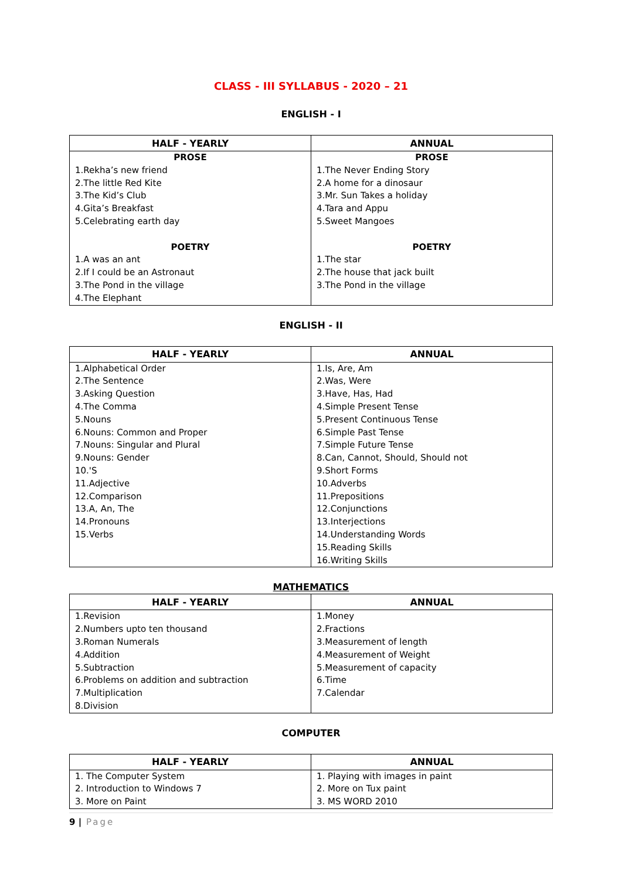CLASS - III SYLLABUS - 2020 – 21
ENGLISH - I
| HALF - YEARLY | ANNUAL |
| --- | --- |
| PROSE 1.Rekha’s new friend 2.The little Red Kite 3.The Kid’s Club 4.Gita’s Breakfast 5.Celebrating earth day POETRY 1.A was an ant 2.If I could be an Astronaut 3.The Pond in the village 4.The Elephant | PROSE 1.The Never Ending Story 2.A home for a dinosaur 3.Mr. Sun Takes a holiday 4.Tara and Appu 5.Sweet Mangoes POETRY 1.The star 2.The house that jack built 3.The Pond in the village |
ENGLISH - II
| HALF - YEARLY | ANNUAL |
| --- | --- |
| 1.Alphabetical Order 2.The Sentence 3.Asking Question 4.The Comma 5.Nouns 6.Nouns: Common and Proper 7.Nouns: Singular and Plural 9.Nouns: Gender 10.'S 11.Adjective 12.Comparison 13.A, An, The 14.Pronouns 15.Verbs | 1.Is, Are, Am 2.Was, Were 3.Have, Has, Had 4.Simple Present Tense 5.Present Continuous Tense 6.Simple Past Tense 7.Simple Future Tense 8.Can, Cannot, Should, Should not 9.Short Forms 10.Adverbs 11.Prepositions 12.Conjunctions 13.Interjections 14.Understanding Words 15.Reading Skills 16.Writing Skills |
MATHEMATICS
| HALF - YEARLY | ANNUAL |
| --- | --- |
| 1.Revision 2.Numbers upto ten thousand 3.Roman Numerals 4.Addition 5.Subtraction 6.Problems on addition and subtraction 7.Multiplication 8.Division | 1.Money 2.Fractions 3.Measurement of length 4.Measurement of Weight 5.Measurement of capacity 6.Time 7.Calendar |
COMPUTER
| HALF - YEARLY | ANNUAL |
| --- | --- |
| 1. The Computer System 2. Introduction to Windows 7 3. More on Paint | 1. Playing with images in paint 2. More on Tux paint 3. MS WORD 2010 |
9 | Page